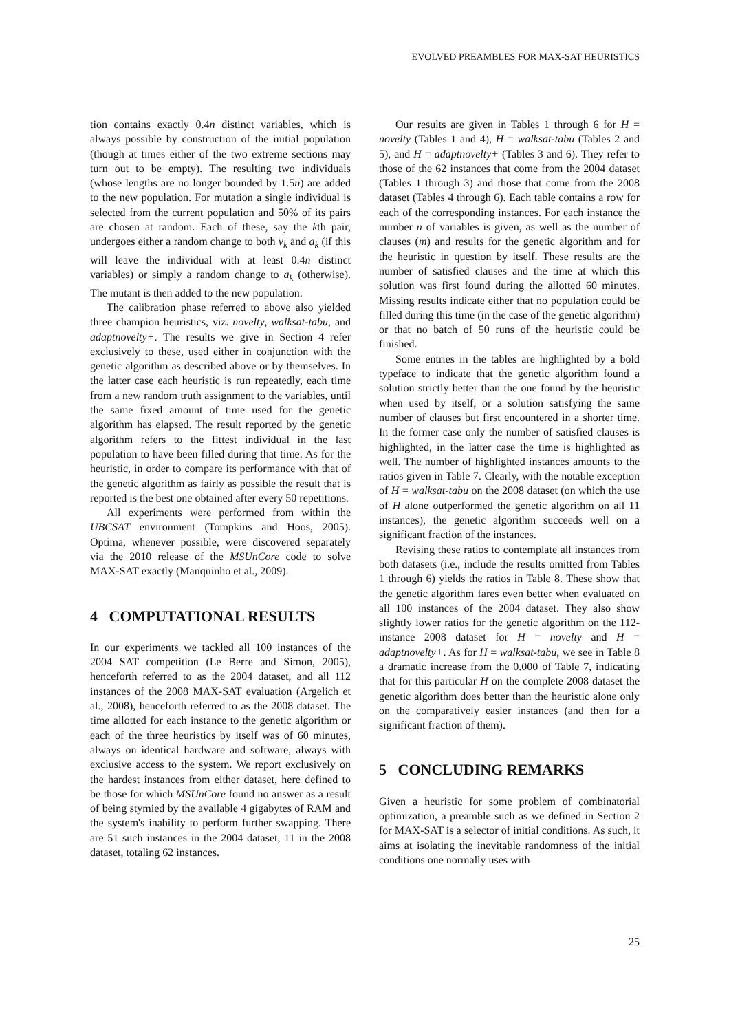EVOLVED PREAMBLES FOR MAX-SAT HEURISTICS
tion contains exactly 0.4n distinct variables, which is always possible by construction of the initial population (though at times either of the two extreme sections may turn out to be empty). The resulting two individuals (whose lengths are no longer bounded by 1.5n) are added to the new population. For mutation a single individual is selected from the current population and 50% of its pairs are chosen at random. Each of these, say the kth pair, undergoes either a random change to both v<sub>k</sub> and a<sub>k</sub> (if this will leave the individual with at least 0.4n distinct variables) or simply a random change to a<sub>k</sub> (otherwise). The mutant is then added to the new population.
The calibration phase referred to above also yielded three champion heuristics, viz. novelty, walksat-tabu, and adaptnovelty+. The results we give in Section 4 refer exclusively to these, used either in conjunction with the genetic algorithm as described above or by themselves. In the latter case each heuristic is run repeatedly, each time from a new random truth assignment to the variables, until the same fixed amount of time used for the genetic algorithm has elapsed. The result reported by the genetic algorithm refers to the fittest individual in the last population to have been filled during that time. As for the heuristic, in order to compare its performance with that of the genetic algorithm as fairly as possible the result that is reported is the best one obtained after every 50 repetitions.
All experiments were performed from within the UBCSAT environment (Tompkins and Hoos, 2005). Optima, whenever possible, were discovered separately via the 2010 release of the MSUnCore code to solve MAX-SAT exactly (Manquinho et al., 2009).
4 COMPUTATIONAL RESULTS
In our experiments we tackled all 100 instances of the 2004 SAT competition (Le Berre and Simon, 2005), henceforth referred to as the 2004 dataset, and all 112 instances of the 2008 MAX-SAT evaluation (Argelich et al., 2008), henceforth referred to as the 2008 dataset. The time allotted for each instance to the genetic algorithm or each of the three heuristics by itself was of 60 minutes, always on identical hardware and software, always with exclusive access to the system. We report exclusively on the hardest instances from either dataset, here defined to be those for which MSUnCore found no answer as a result of being stymied by the available 4 gigabytes of RAM and the system's inability to perform further swapping. There are 51 such instances in the 2004 dataset, 11 in the 2008 dataset, totaling 62 instances.
Our results are given in Tables 1 through 6 for H = novelty (Tables 1 and 4), H = walksat-tabu (Tables 2 and 5), and H = adaptnovelty+ (Tables 3 and 6). They refer to those of the 62 instances that come from the 2004 dataset (Tables 1 through 3) and those that come from the 2008 dataset (Tables 4 through 6). Each table contains a row for each of the corresponding instances. For each instance the number n of variables is given, as well as the number of clauses (m) and results for the genetic algorithm and for the heuristic in question by itself. These results are the number of satisfied clauses and the time at which this solution was first found during the allotted 60 minutes. Missing results indicate either that no population could be filled during this time (in the case of the genetic algorithm) or that no batch of 50 runs of the heuristic could be finished.
Some entries in the tables are highlighted by a bold typeface to indicate that the genetic algorithm found a solution strictly better than the one found by the heuristic when used by itself, or a solution satisfying the same number of clauses but first encountered in a shorter time. In the former case only the number of satisfied clauses is highlighted, in the latter case the time is highlighted as well. The number of highlighted instances amounts to the ratios given in Table 7. Clearly, with the notable exception of H = walksat-tabu on the 2008 dataset (on which the use of H alone outperformed the genetic algorithm on all 11 instances), the genetic algorithm succeeds well on a significant fraction of the instances.
Revising these ratios to contemplate all instances from both datasets (i.e., include the results omitted from Tables 1 through 6) yields the ratios in Table 8. These show that the genetic algorithm fares even better when evaluated on all 100 instances of the 2004 dataset. They also show slightly lower ratios for the genetic algorithm on the 112-instance 2008 dataset for H = novelty and H = adaptnovelty+. As for H = walksat-tabu, we see in Table 8 a dramatic increase from the 0.000 of Table 7, indicating that for this particular H on the complete 2008 dataset the genetic algorithm does better than the heuristic alone only on the comparatively easier instances (and then for a significant fraction of them).
5 CONCLUDING REMARKS
Given a heuristic for some problem of combinatorial optimization, a preamble such as we defined in Section 2 for MAX-SAT is a selector of initial conditions. As such, it aims at isolating the inevitable randomness of the initial conditions one normally uses with
25